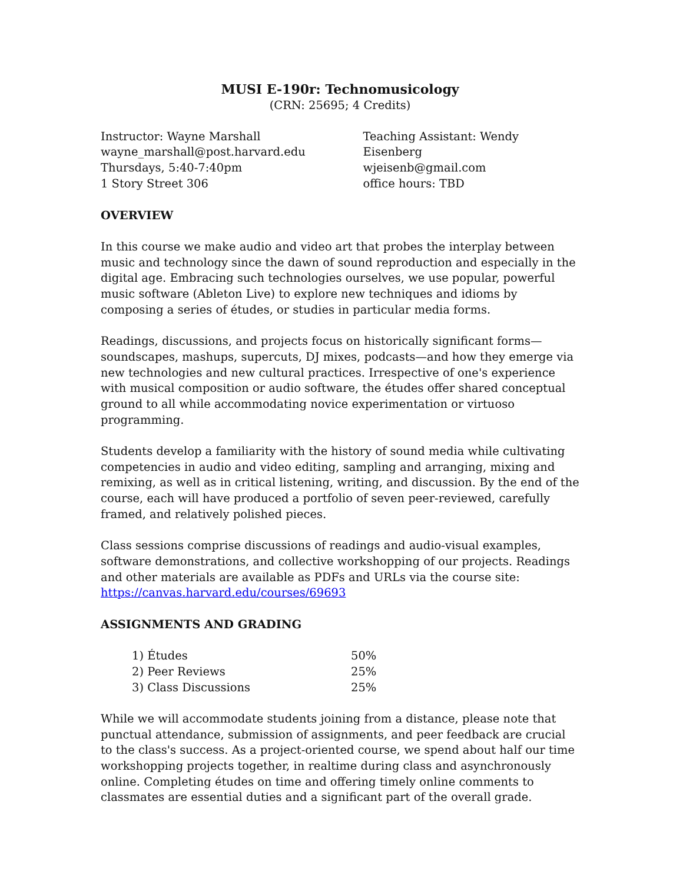MUSI E-190r: Technomusicology
(CRN: 25695; 4 Credits)
Instructor: Wayne Marshall
wayne_marshall@post.harvard.edu
Thursdays, 5:40-7:40pm
1 Story Street 306
Teaching Assistant: Wendy Eisenberg
wjeisenb@gmail.com
office hours: TBD
OVERVIEW
In this course we make audio and video art that probes the interplay between music and technology since the dawn of sound reproduction and especially in the digital age. Embracing such technologies ourselves, we use popular, powerful music software (Ableton Live) to explore new techniques and idioms by composing a series of études, or studies in particular media forms.
Readings, discussions, and projects focus on historically significant forms—soundscapes, mashups, supercuts, DJ mixes, podcasts—and how they emerge via new technologies and new cultural practices. Irrespective of one's experience with musical composition or audio software, the études offer shared conceptual ground to all while accommodating novice experimentation or virtuoso programming.
Students develop a familiarity with the history of sound media while cultivating competencies in audio and video editing, sampling and arranging, mixing and remixing, as well as in critical listening, writing, and discussion. By the end of the course, each will have produced a portfolio of seven peer-reviewed, carefully framed, and relatively polished pieces.
Class sessions comprise discussions of readings and audio-visual examples, software demonstrations, and collective workshopping of our projects. Readings and other materials are available as PDFs and URLs via the course site: https://canvas.harvard.edu/courses/69693
ASSIGNMENTS AND GRADING
| 1) Études | 50% |
| 2) Peer Reviews | 25% |
| 3) Class Discussions | 25% |
While we will accommodate students joining from a distance, please note that punctual attendance, submission of assignments, and peer feedback are crucial to the class's success. As a project-oriented course, we spend about half our time workshopping projects together, in realtime during class and asynchronously online. Completing études on time and offering timely online comments to classmates are essential duties and a significant part of the overall grade.